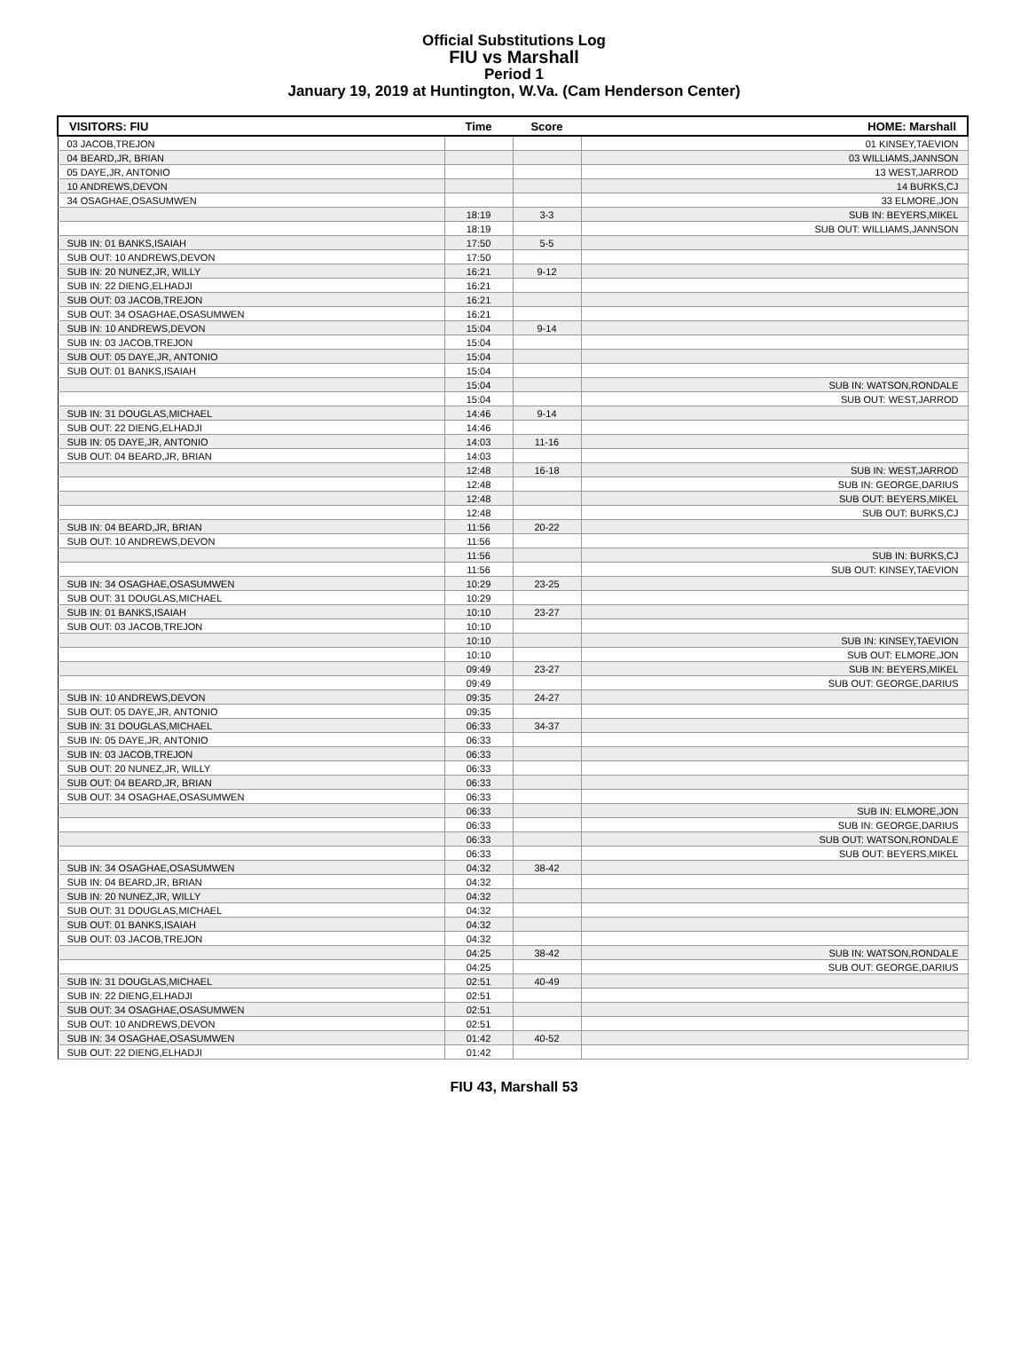Official Substitutions Log
FIU vs Marshall
Period 1
January 19, 2019 at Huntington, W.Va. (Cam Henderson Center)
| VISITORS: FIU | Time | Score | HOME: Marshall |
| --- | --- | --- | --- |
| 03 JACOB,TREJON | | | 01 KINSEY,TAEVION |
| 04 BEARD,JR, BRIAN | | | 03 WILLIAMS,JANNSON |
| 05 DAYE,JR, ANTONIO | | | 13 WEST,JARROD |
| 10 ANDREWS,DEVON | | | 14 BURKS,CJ |
| 34 OSAGHAE,OSASUMWEN | | | 33 ELMORE,JON |
| | 18:19 | 3-3 | SUB IN: BEYERS,MIKEL |
| | 18:19 | | SUB OUT: WILLIAMS,JANNSON |
| SUB IN: 01 BANKS,ISAIAH | 17:50 | 5-5 | |
| SUB OUT: 10 ANDREWS,DEVON | 17:50 | | |
| SUB IN: 20 NUNEZ,JR, WILLY | 16:21 | 9-12 | |
| SUB IN: 22 DIENG,ELHADJI | 16:21 | | |
| SUB OUT: 03 JACOB,TREJON | 16:21 | | |
| SUB OUT: 34 OSAGHAE,OSASUMWEN | 16:21 | | |
| SUB IN: 10 ANDREWS,DEVON | 15:04 | 9-14 | |
| SUB IN: 03 JACOB,TREJON | 15:04 | | |
| SUB OUT: 05 DAYE,JR, ANTONIO | 15:04 | | |
| SUB OUT: 01 BANKS,ISAIAH | 15:04 | | |
| | 15:04 | | SUB IN: WATSON,RONDALE |
| | 15:04 | | SUB OUT: WEST,JARROD |
| SUB IN: 31 DOUGLAS,MICHAEL | 14:46 | 9-14 | |
| SUB OUT: 22 DIENG,ELHADJI | 14:46 | | |
| SUB IN: 05 DAYE,JR, ANTONIO | 14:03 | 11-16 | |
| SUB OUT: 04 BEARD,JR, BRIAN | 14:03 | | |
| | 12:48 | 16-18 | SUB IN: WEST,JARROD |
| | 12:48 | | SUB IN: GEORGE,DARIUS |
| | 12:48 | | SUB OUT: BEYERS,MIKEL |
| | 12:48 | | SUB OUT: BURKS,CJ |
| SUB IN: 04 BEARD,JR, BRIAN | 11:56 | 20-22 | |
| SUB OUT: 10 ANDREWS,DEVON | 11:56 | | |
| | 11:56 | | SUB IN: BURKS,CJ |
| | 11:56 | | SUB OUT: KINSEY,TAEVION |
| SUB IN: 34 OSAGHAE,OSASUMWEN | 10:29 | 23-25 | |
| SUB OUT: 31 DOUGLAS,MICHAEL | 10:29 | | |
| SUB IN: 01 BANKS,ISAIAH | 10:10 | 23-27 | |
| SUB OUT: 03 JACOB,TREJON | 10:10 | | |
| | 10:10 | | SUB IN: KINSEY,TAEVION |
| | 10:10 | | SUB OUT: ELMORE,JON |
| | 09:49 | 23-27 | SUB IN: BEYERS,MIKEL |
| | 09:49 | | SUB OUT: GEORGE,DARIUS |
| SUB IN: 10 ANDREWS,DEVON | 09:35 | 24-27 | |
| SUB OUT: 05 DAYE,JR, ANTONIO | 09:35 | | |
| SUB IN: 31 DOUGLAS,MICHAEL | 06:33 | 34-37 | |
| SUB IN: 05 DAYE,JR, ANTONIO | 06:33 | | |
| SUB IN: 03 JACOB,TREJON | 06:33 | | |
| SUB OUT: 20 NUNEZ,JR, WILLY | 06:33 | | |
| SUB OUT: 04 BEARD,JR, BRIAN | 06:33 | | |
| SUB OUT: 34 OSAGHAE,OSASUMWEN | 06:33 | | |
| | 06:33 | | SUB IN: ELMORE,JON |
| | 06:33 | | SUB IN: GEORGE,DARIUS |
| | 06:33 | | SUB OUT: WATSON,RONDALE |
| | 06:33 | | SUB OUT: BEYERS,MIKEL |
| SUB IN: 34 OSAGHAE,OSASUMWEN | 04:32 | 38-42 | |
| SUB IN: 04 BEARD,JR, BRIAN | 04:32 | | |
| SUB IN: 20 NUNEZ,JR, WILLY | 04:32 | | |
| SUB OUT: 31 DOUGLAS,MICHAEL | 04:32 | | |
| SUB OUT: 01 BANKS,ISAIAH | 04:32 | | |
| SUB OUT: 03 JACOB,TREJON | 04:32 | | |
| | 04:25 | 38-42 | SUB IN: WATSON,RONDALE |
| | 04:25 | | SUB OUT: GEORGE,DARIUS |
| SUB IN: 31 DOUGLAS,MICHAEL | 02:51 | 40-49 | |
| SUB IN: 22 DIENG,ELHADJI | 02:51 | | |
| SUB OUT: 34 OSAGHAE,OSASUMWEN | 02:51 | | |
| SUB OUT: 10 ANDREWS,DEVON | 02:51 | | |
| SUB IN: 34 OSAGHAE,OSASUMWEN | 01:42 | 40-52 | |
| SUB OUT: 22 DIENG,ELHADJI | 01:42 | | |
FIU 43, Marshall 53